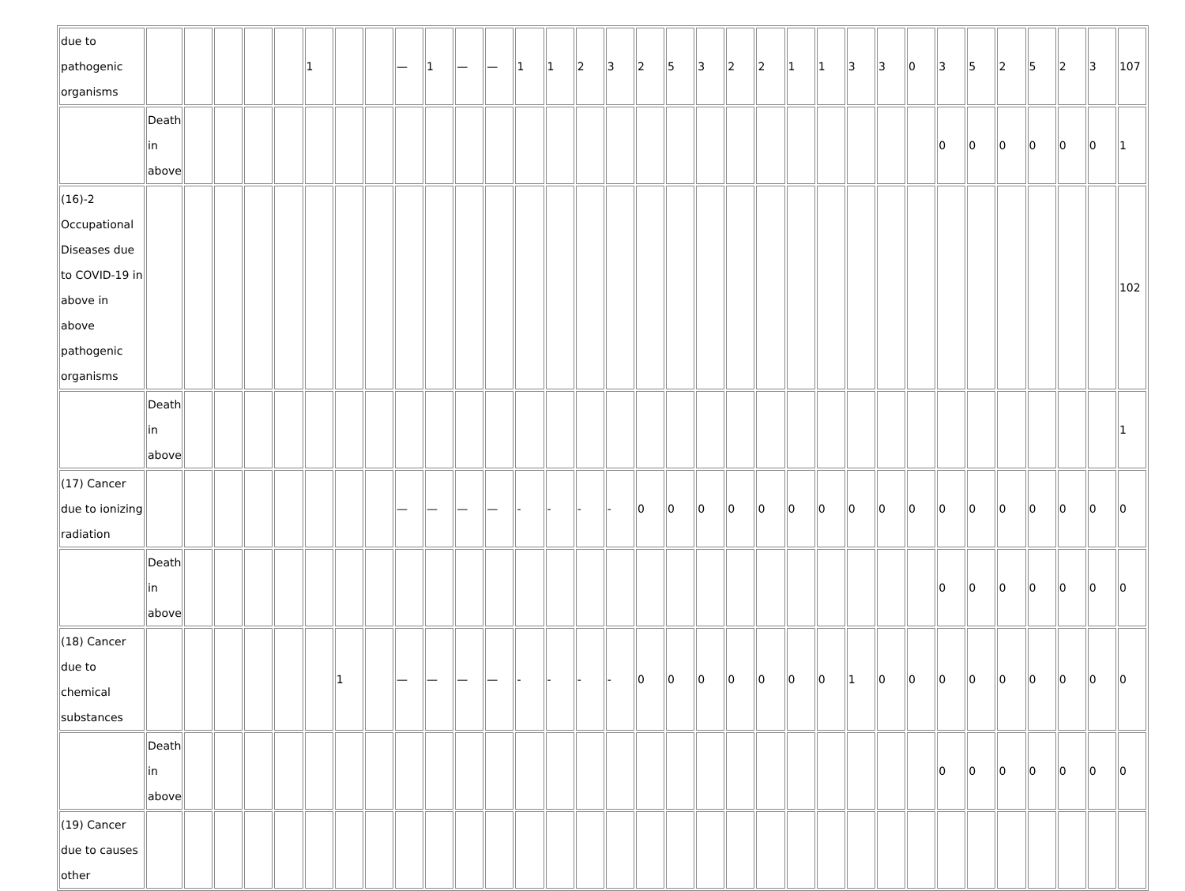| due to pathogenic organisms | | | | | | 1 | | | — | 1 | — | — | 1 | 1 | 2 | 3 | 2 | 5 | 3 | 2 | 2 | 1 | 1 | 3 | 3 | 0 | 3 | 5 | 2 | 5 | 2 | 3 | 107 |
| | Death in above | | | | | | | | | | | | | | | | | | | | | | | | | | 0 | 0 | 0 | 0 | 0 | 0 | 1 |
| (16)-2 Occupational Diseases due to COVID-19 in above in above pathogenic organisms | | | | | | | | | | | | | | | | | | | | | | | | | | | | | | | | | 102 |
| | Death in above | | | | | | | | | | | | | | | | | | | | | | | | | | | | | | | | 1 |
| (17) Cancer due to ionizing radiation | | | | | | | | | — | — | — | — | - | - | - | - | 0 | 0 | 0 | 0 | 0 | 0 | 0 | 0 | 0 | 0 | 0 | 0 | 0 | 0 | 0 | 0 | 0 |
| | Death in above | | | | | | | | | | | | | | | | | | | | | | | | | | 0 | 0 | 0 | 0 | 0 | 0 | 0 |
| (18) Cancer due to chemical substances | | | | | | | 1 | | — | — | — | — | - | - | - | - | 0 | 0 | 0 | 0 | 0 | 0 | 0 | 1 | 0 | 0 | 0 | 0 | 0 | 0 | 0 | 0 | 0 |
| | Death in above | | | | | | | | | | | | | | | | | | | | | | | | | | 0 | 0 | 0 | 0 | 0 | 0 | 0 |
| (19) Cancer due to causes other | | | | | | | | | | | | | | | | | | | | | | | | | | | | | | | | | |